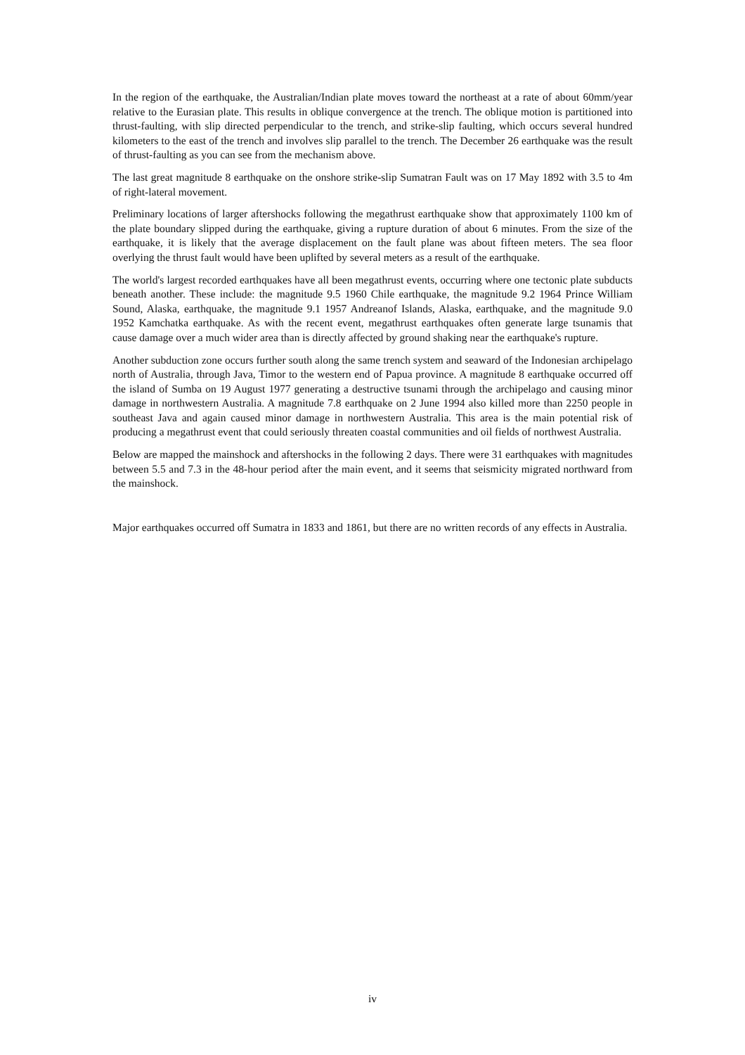In the region of the earthquake, the Australian/Indian plate moves toward the northeast at a rate of about 60mm/year relative to the Eurasian plate. This results in oblique convergence at the trench. The oblique motion is partitioned into thrust-faulting, with slip directed perpendicular to the trench, and strike-slip faulting, which occurs several hundred kilometers to the east of the trench and involves slip parallel to the trench. The December 26 earthquake was the result of thrust-faulting as you can see from the mechanism above.
The last great magnitude 8 earthquake on the onshore strike-slip Sumatran Fault was on 17 May 1892 with 3.5 to 4m of right-lateral movement.
Preliminary locations of larger aftershocks following the megathrust earthquake show that approximately 1100 km of the plate boundary slipped during the earthquake, giving a rupture duration of about 6 minutes. From the size of the earthquake, it is likely that the average displacement on the fault plane was about fifteen meters. The sea floor overlying the thrust fault would have been uplifted by several meters as a result of the earthquake.
The world's largest recorded earthquakes have all been megathrust events, occurring where one tectonic plate subducts beneath another. These include: the magnitude 9.5 1960 Chile earthquake, the magnitude 9.2 1964 Prince William Sound, Alaska, earthquake, the magnitude 9.1 1957 Andreanof Islands, Alaska, earthquake, and the magnitude 9.0 1952 Kamchatka earthquake. As with the recent event, megathrust earthquakes often generate large tsunamis that cause damage over a much wider area than is directly affected by ground shaking near the earthquake's rupture.
Another subduction zone occurs further south along the same trench system and seaward of the Indonesian archipelago north of Australia, through Java, Timor to the western end of Papua province. A magnitude 8 earthquake occurred off the island of Sumba on 19 August 1977 generating a destructive tsunami through the archipelago and causing minor damage in northwestern Australia. A magnitude 7.8 earthquake on 2 June 1994 also killed more than 2250 people in southeast Java and again caused minor damage in northwestern Australia. This area is the main potential risk of producing a megathrust event that could seriously threaten coastal communities and oil fields of northwest Australia.
Below are mapped the mainshock and aftershocks in the following 2 days. There were 31 earthquakes with magnitudes between 5.5 and 7.3 in the 48-hour period after the main event, and it seems that seismicity migrated northward from the mainshock.
Major earthquakes occurred off Sumatra in 1833 and 1861, but there are no written records of any effects in Australia.
iv